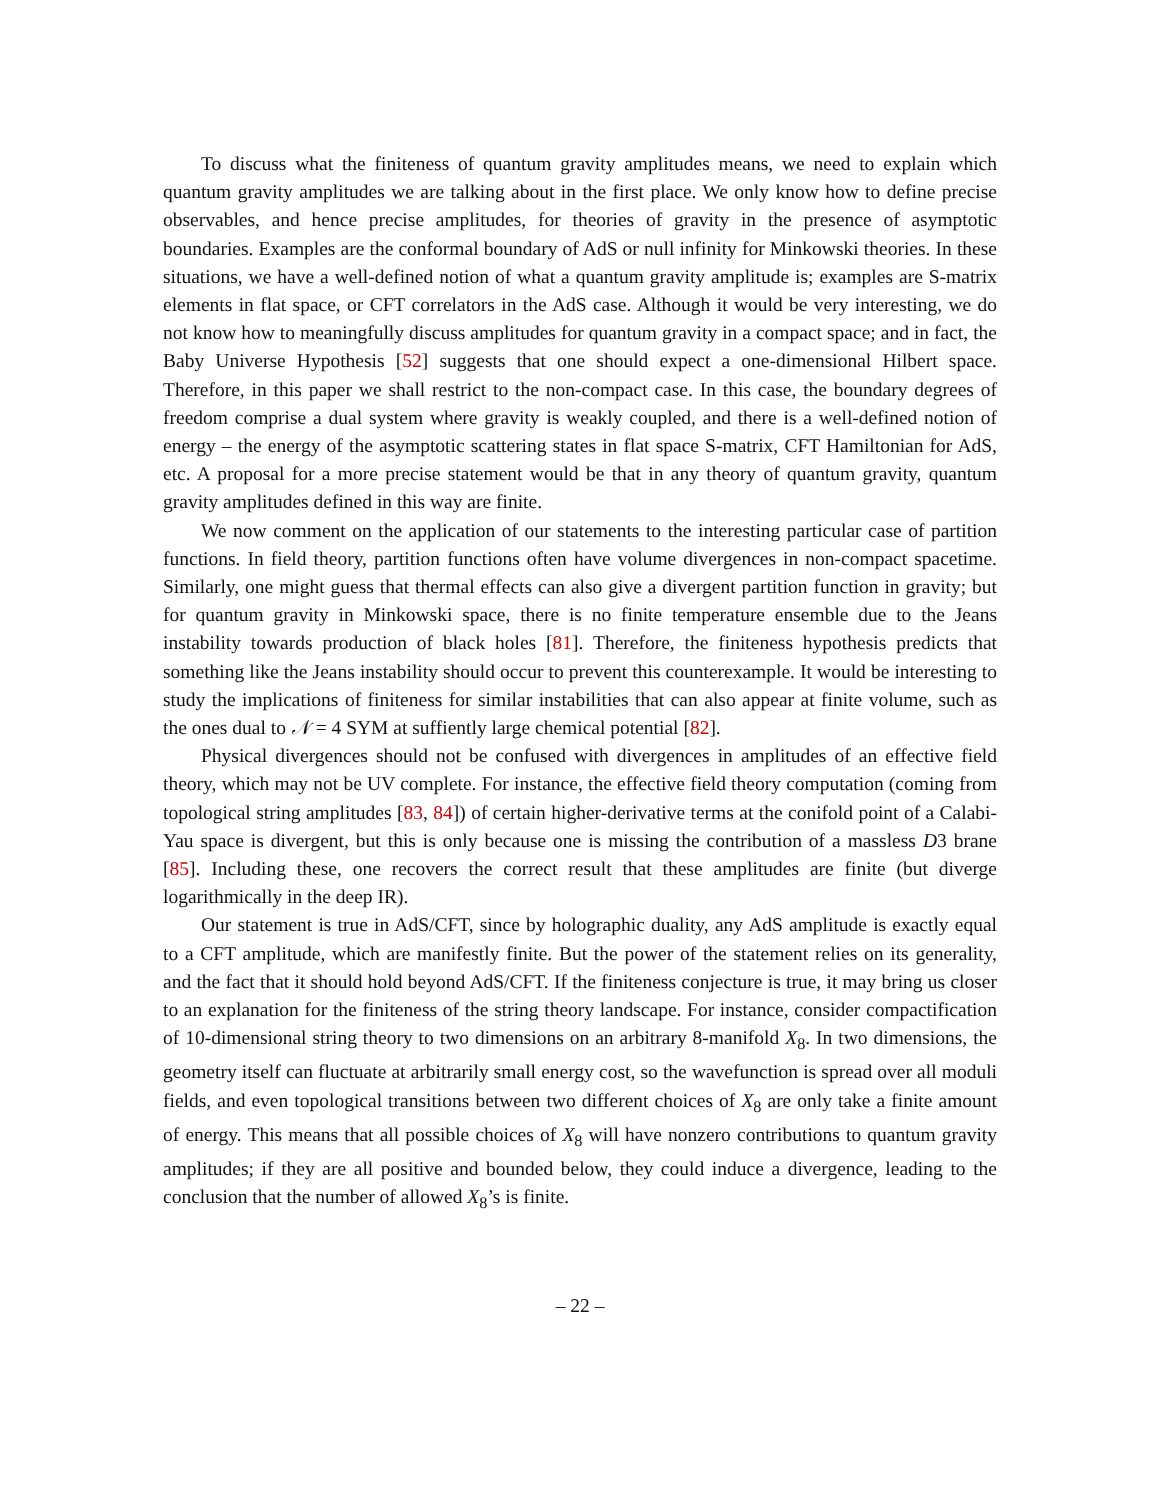To discuss what the finiteness of quantum gravity amplitudes means, we need to explain which quantum gravity amplitudes we are talking about in the first place. We only know how to define precise observables, and hence precise amplitudes, for theories of gravity in the presence of asymptotic boundaries. Examples are the conformal boundary of AdS or null infinity for Minkowski theories. In these situations, we have a well-defined notion of what a quantum gravity amplitude is; examples are S-matrix elements in flat space, or CFT correlators in the AdS case. Although it would be very interesting, we do not know how to meaningfully discuss amplitudes for quantum gravity in a compact space; and in fact, the Baby Universe Hypothesis [52] suggests that one should expect a one-dimensional Hilbert space. Therefore, in this paper we shall restrict to the non-compact case. In this case, the boundary degrees of freedom comprise a dual system where gravity is weakly coupled, and there is a well-defined notion of energy – the energy of the asymptotic scattering states in flat space S-matrix, CFT Hamiltonian for AdS, etc. A proposal for a more precise statement would be that in any theory of quantum gravity, quantum gravity amplitudes defined in this way are finite.
We now comment on the application of our statements to the interesting particular case of partition functions. In field theory, partition functions often have volume divergences in non-compact spacetime. Similarly, one might guess that thermal effects can also give a divergent partition function in gravity; but for quantum gravity in Minkowski space, there is no finite temperature ensemble due to the Jeans instability towards production of black holes [81]. Therefore, the finiteness hypothesis predicts that something like the Jeans instability should occur to prevent this counterexample. It would be interesting to study the implications of finiteness for similar instabilities that can also appear at finite volume, such as the ones dual to 𝒩 = 4 SYM at suffiently large chemical potential [82].
Physical divergences should not be confused with divergences in amplitudes of an effective field theory, which may not be UV complete. For instance, the effective field theory computation (coming from topological string amplitudes [83, 84]) of certain higher-derivative terms at the conifold point of a Calabi-Yau space is divergent, but this is only because one is missing the contribution of a massless D3 brane [85]. Including these, one recovers the correct result that these amplitudes are finite (but diverge logarithmically in the deep IR).
Our statement is true in AdS/CFT, since by holographic duality, any AdS amplitude is exactly equal to a CFT amplitude, which are manifestly finite. But the power of the statement relies on its generality, and the fact that it should hold beyond AdS/CFT. If the finiteness conjecture is true, it may bring us closer to an explanation for the finiteness of the string theory landscape. For instance, consider compactification of 10-dimensional string theory to two dimensions on an arbitrary 8-manifold X<sub>8</sub>. In two dimensions, the geometry itself can fluctuate at arbitrarily small energy cost, so the wavefunction is spread over all moduli fields, and even topological transitions between two different choices of X<sub>8</sub> are only take a finite amount of energy. This means that all possible choices of X<sub>8</sub> will have nonzero contributions to quantum gravity amplitudes; if they are all positive and bounded below, they could induce a divergence, leading to the conclusion that the number of allowed X<sub>8</sub>’s is finite.
– 22 –